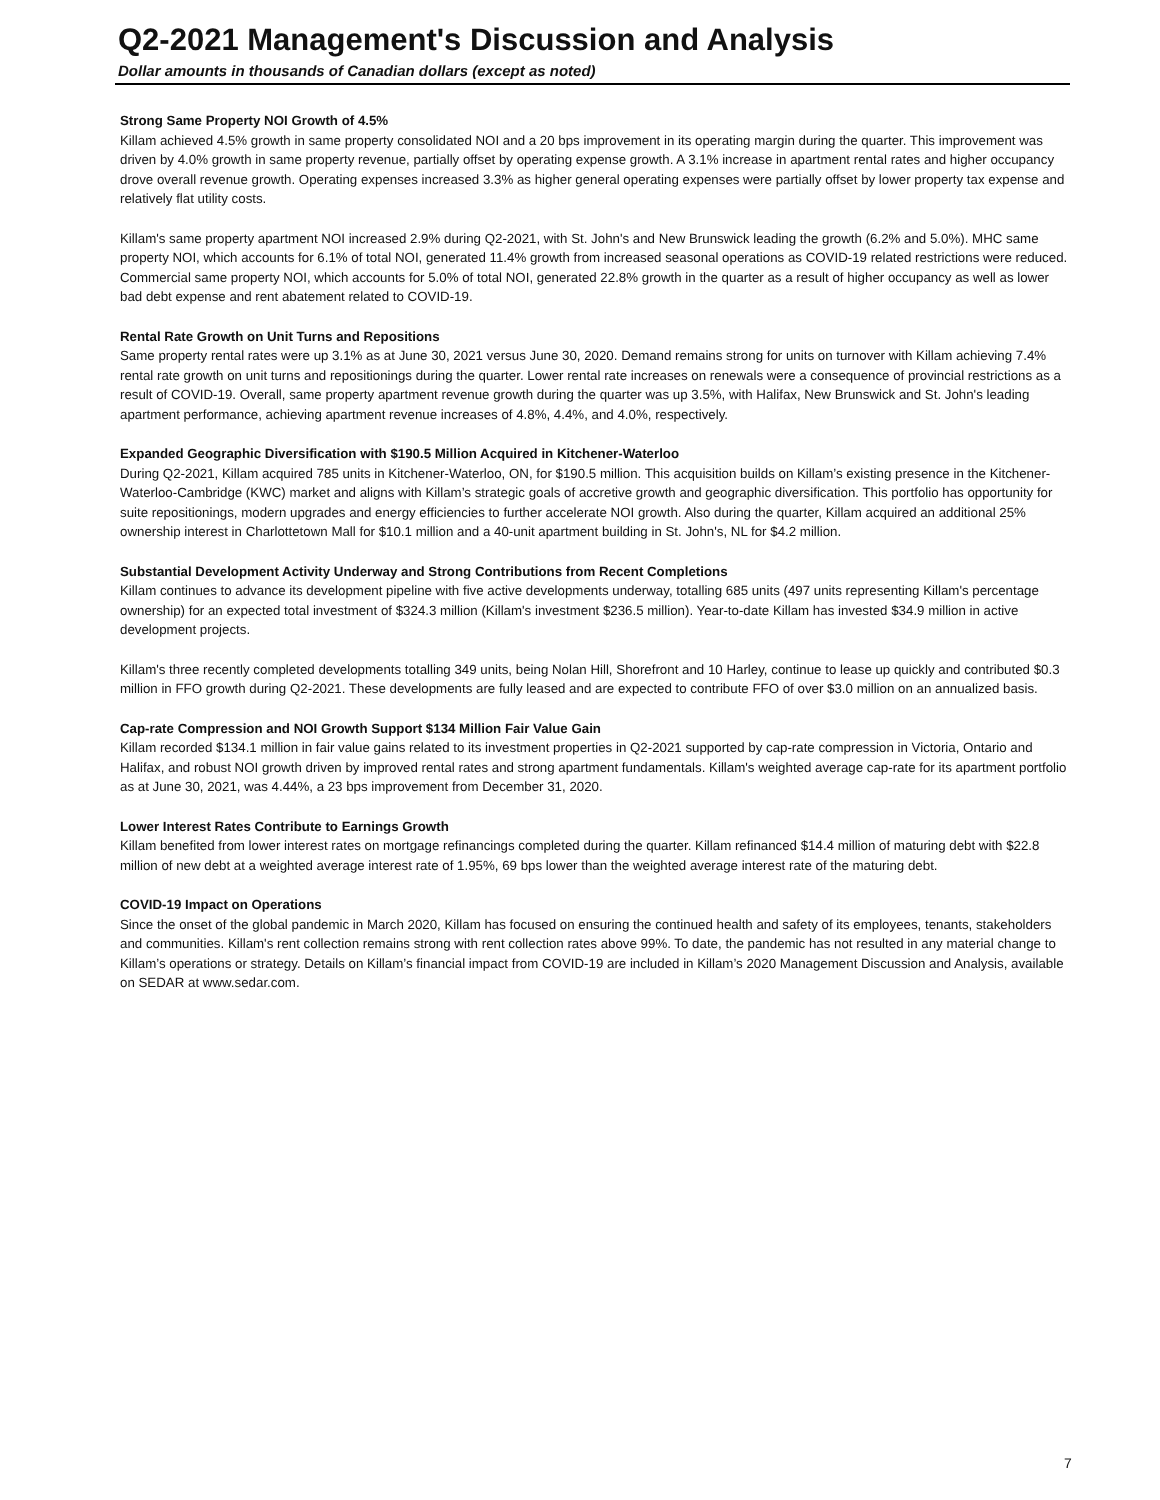Q2-2021 Management's Discussion and Analysis
Dollar amounts in thousands of Canadian dollars (except as noted)
Strong Same Property NOI Growth of 4.5%
Killam achieved 4.5% growth in same property consolidated NOI and a 20 bps improvement in its operating margin during the quarter. This improvement was driven by 4.0% growth in same property revenue, partially offset by operating expense growth. A 3.1% increase in apartment rental rates and higher occupancy drove overall revenue growth. Operating expenses increased 3.3% as higher general operating expenses were partially offset by lower property tax expense and relatively flat utility costs.
Killam's same property apartment NOI increased 2.9% during Q2-2021, with St. John's and New Brunswick leading the growth (6.2% and 5.0%). MHC same property NOI, which accounts for 6.1% of total NOI, generated 11.4% growth from increased seasonal operations as COVID-19 related restrictions were reduced. Commercial same property NOI, which accounts for 5.0% of total NOI, generated 22.8% growth in the quarter as a result of higher occupancy as well as lower bad debt expense and rent abatement related to COVID-19.
Rental Rate Growth on Unit Turns and Repositions
Same property rental rates were up 3.1% as at June 30, 2021 versus June 30, 2020. Demand remains strong for units on turnover with Killam achieving 7.4% rental rate growth on unit turns and repositionings during the quarter. Lower rental rate increases on renewals were a consequence of provincial restrictions as a result of COVID-19. Overall, same property apartment revenue growth during the quarter was up 3.5%, with Halifax, New Brunswick and St. John's leading apartment performance, achieving apartment revenue increases of 4.8%, 4.4%, and 4.0%, respectively.
Expanded Geographic Diversification with $190.5 Million Acquired in Kitchener-Waterloo
During Q2-2021, Killam acquired 785 units in Kitchener-Waterloo, ON, for $190.5 million. This acquisition builds on Killam’s existing presence in the Kitchener-Waterloo-Cambridge (KWC) market and aligns with Killam’s strategic goals of accretive growth and geographic diversification. This portfolio has opportunity for suite repositionings, modern upgrades and energy efficiencies to further accelerate NOI growth. Also during the quarter, Killam acquired an additional 25% ownership interest in Charlottetown Mall for $10.1 million and a 40-unit apartment building in St. John's, NL for $4.2 million.
Substantial Development Activity Underway and Strong Contributions from Recent Completions
Killam continues to advance its development pipeline with five active developments underway, totalling 685 units (497 units representing Killam's percentage ownership) for an expected total investment of $324.3 million (Killam's investment $236.5 million). Year-to-date Killam has invested $34.9 million in active development projects.
Killam's three recently completed developments totalling 349 units, being Nolan Hill, Shorefront and 10 Harley, continue to lease up quickly and contributed $0.3 million in FFO growth during Q2-2021. These developments are fully leased and are expected to contribute FFO of over $3.0 million on an annualized basis.
Cap-rate Compression and NOI Growth Support $134 Million Fair Value Gain
Killam recorded $134.1 million in fair value gains related to its investment properties in Q2-2021 supported by cap-rate compression in Victoria, Ontario and Halifax, and robust NOI growth driven by improved rental rates and strong apartment fundamentals. Killam's weighted average cap-rate for its apartment portfolio as at June 30, 2021, was 4.44%, a 23 bps improvement from December 31, 2020.
Lower Interest Rates Contribute to Earnings Growth
Killam benefited from lower interest rates on mortgage refinancings completed during the quarter. Killam refinanced $14.4 million of maturing debt with $22.8 million of new debt at a weighted average interest rate of 1.95%, 69 bps lower than the weighted average interest rate of the maturing debt.
COVID-19 Impact on Operations
Since the onset of the global pandemic in March 2020, Killam has focused on ensuring the continued health and safety of its employees, tenants, stakeholders and communities. Killam's rent collection remains strong with rent collection rates above 99%. To date, the pandemic has not resulted in any material change to Killam’s operations or strategy. Details on Killam’s financial impact from COVID-19 are included in Killam’s 2020 Management Discussion and Analysis, available on SEDAR at www.sedar.com.
7